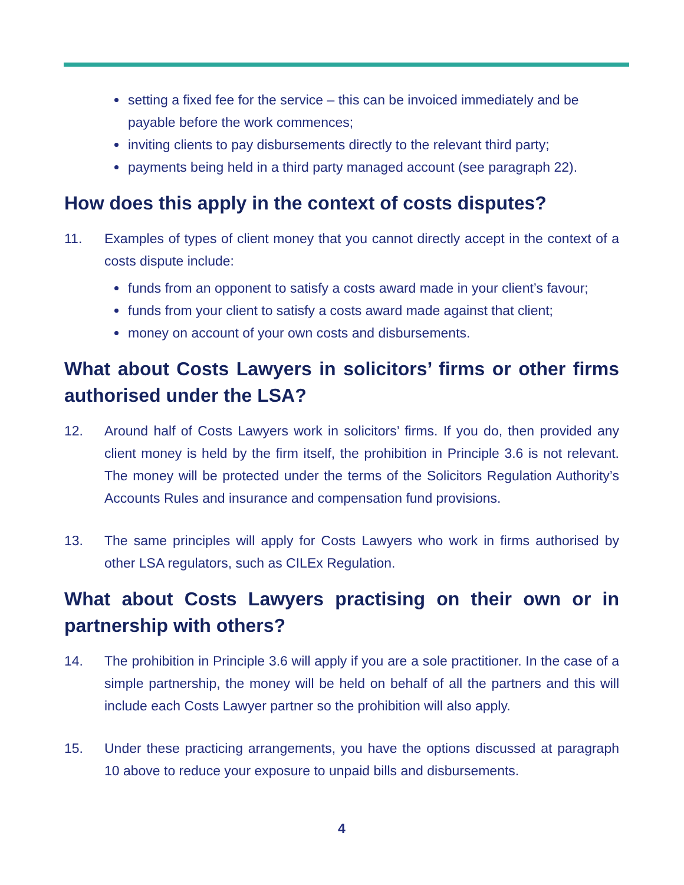setting a fixed fee for the service – this can be invoiced immediately and be payable before the work commences;
inviting clients to pay disbursements directly to the relevant third party;
payments being held in a third party managed account (see paragraph 22).
How does this apply in the context of costs disputes?
11. Examples of types of client money that you cannot directly accept in the context of a costs dispute include:
funds from an opponent to satisfy a costs award made in your client’s favour;
funds from your client to satisfy a costs award made against that client;
money on account of your own costs and disbursements.
What about Costs Lawyers in solicitors’ firms or other firms authorised under the LSA?
12. Around half of Costs Lawyers work in solicitors’ firms. If you do, then provided any client money is held by the firm itself, the prohibition in Principle 3.6 is not relevant. The money will be protected under the terms of the Solicitors Regulation Authority’s Accounts Rules and insurance and compensation fund provisions.
13. The same principles will apply for Costs Lawyers who work in firms authorised by other LSA regulators, such as CILEx Regulation.
What about Costs Lawyers practising on their own or in partnership with others?
14. The prohibition in Principle 3.6 will apply if you are a sole practitioner. In the case of a simple partnership, the money will be held on behalf of all the partners and this will include each Costs Lawyer partner so the prohibition will also apply.
15. Under these practicing arrangements, you have the options discussed at paragraph 10 above to reduce your exposure to unpaid bills and disbursements.
4